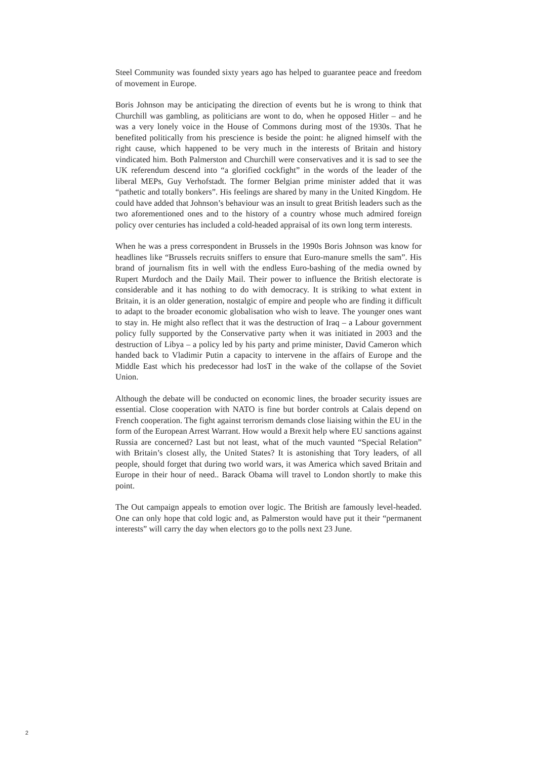Steel Community was founded sixty years ago has helped to guarantee peace and freedom of movement in Europe.
Boris Johnson may be anticipating the direction of events but he is wrong to think that Churchill was gambling, as politicians are wont to do, when he opposed Hitler – and he was a very lonely voice in the House of Commons during most of the 1930s. That he benefited politically from his prescience is beside the point: he aligned himself with the right cause, which happened to be very much in the interests of Britain and history vindicated him. Both Palmerston and Churchill were conservatives and it is sad to see the UK referendum descend into “a glorified cockfight” in the words of the leader of the liberal MEPs, Guy Verhofstadt. The former Belgian prime minister added that it was “pathetic and totally bonkers”. His feelings are shared by many in the United Kingdom. He could have added that Johnson’s behaviour was an insult to great British leaders such as the two aforementioned ones and to the history of a country whose much admired foreign policy over centuries has included a cold-headed appraisal of its own long term interests.
When he was a press correspondent in Brussels in the 1990s Boris Johnson was know for headlines like “Brussels recruits sniffers to ensure that Euro-manure smells the sam”. His brand of journalism fits in well with the endless Euro-bashing of the media owned by Rupert Murdoch and the Daily Mail. Their power to influence the British electorate is considerable and it has nothing to do with democracy. It is striking to what extent in Britain, it is an older generation, nostalgic of empire and people who are finding it difficult to adapt to the broader economic globalisation who wish to leave. The younger ones want to stay in. He might also reflect that it was the destruction of Iraq – a Labour government policy fully supported by the Conservative party when it was initiated in 2003 and the destruction of Libya – a policy led by his party and prime minister, David Cameron which handed back to Vladimir Putin a capacity to intervene in the affairs of Europe and the Middle East which his predecessor had losT in the wake of the collapse of the Soviet Union.
Although the debate will be conducted on economic lines, the broader security issues are essential. Close cooperation with NATO is fine but border controls at Calais depend on French cooperation. The fight against terrorism demands close liaising within the EU in the form of the European Arrest Warrant. How would a Brexit help where EU sanctions against Russia are concerned? Last but not least, what of the much vaunted “Special Relation” with Britain’s closest ally, the United States? It is astonishing that Tory leaders, of all people, should forget that during two world wars, it was America which saved Britain and Europe in their hour of need.. Barack Obama will travel to London shortly to make this point.
The Out campaign appeals to emotion over logic. The British are famously level-headed. One can only hope that cold logic and, as Palmerston would have put it their “permanent interests” will carry the day when electors go to the polls next 23 June.
2